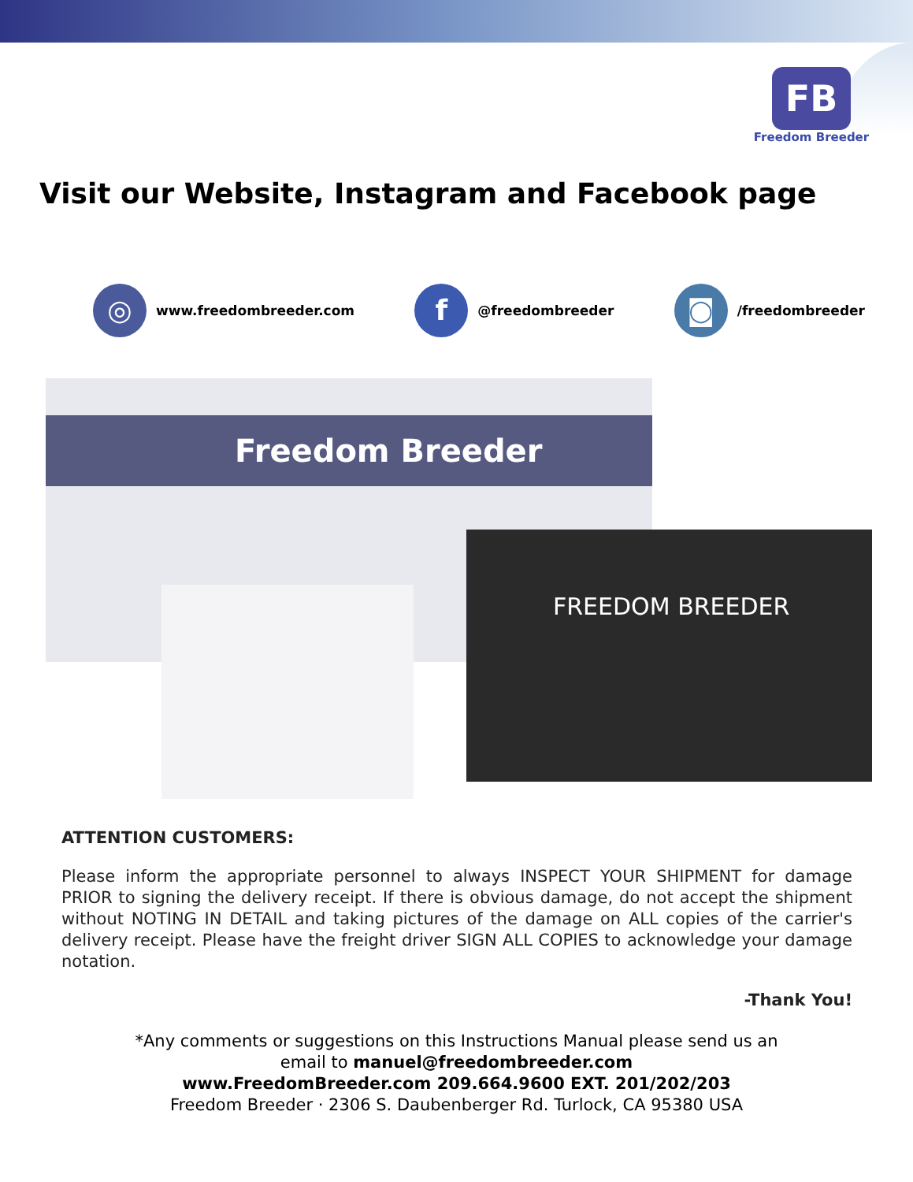FB
Freedom Breeder
Visit our Website, Instagram and Facebook page
◎
www.freedombreeder.com
f
@freedombreeder
◙
/freedombreeder
Freedom Breeder
FREEDOM BREEDER
ATTENTION CUSTOMERS:
Please inform the appropriate personnel to always INSPECT YOUR SHIPMENT for damage PRIOR to signing the delivery receipt. If there is obvious damage, do not accept the shipment without NOTING IN DETAIL and taking pictures of the damage on ALL copies of the carrier's delivery receipt. Please have the freight driver SIGN ALL COPIES to acknowledge your damage notation.
-Thank You!
*Any comments or suggestions on this Instructions Manual please send us an
email to manuel@freedombreeder.com
www.FreedomBreeder.com 209.664.9600 EXT. 201/202/203
Freedom Breeder · 2306 S. Daubenberger Rd. Turlock, CA 95380 USA